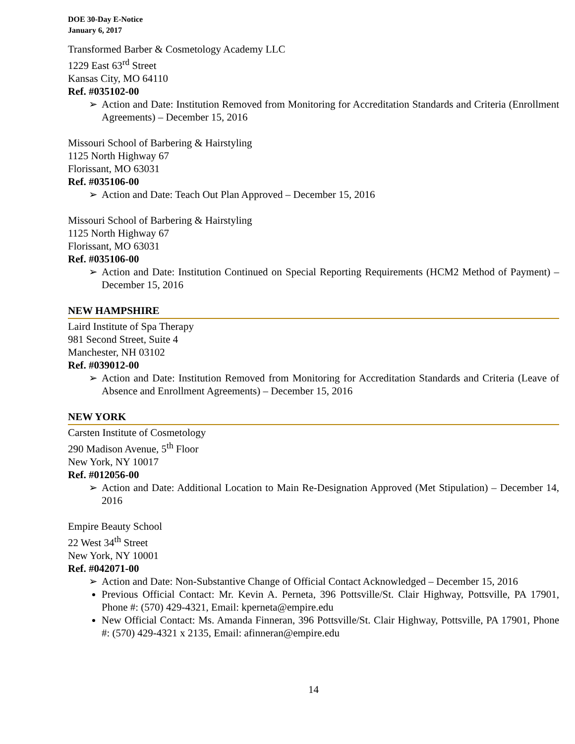DOE 30-Day E-Notice
January 6, 2017
Transformed Barber & Cosmetology Academy LLC
1229 East 63<sup>rd</sup> Street
Kansas City, MO 64110
Ref. #035102-00
➢ Action and Date: Institution Removed from Monitoring for Accreditation Standards and Criteria (Enrollment Agreements) – December 15, 2016
Missouri School of Barbering & Hairstyling
1125 North Highway 67
Florissant, MO 63031
Ref. #035106-00
➢ Action and Date: Teach Out Plan Approved – December 15, 2016
Missouri School of Barbering & Hairstyling
1125 North Highway 67
Florissant, MO 63031
Ref. #035106-00
➢ Action and Date: Institution Continued on Special Reporting Requirements (HCM2 Method of Payment) – December 15, 2016
NEW HAMPSHIRE
Laird Institute of Spa Therapy
981 Second Street, Suite 4
Manchester, NH 03102
Ref. #039012-00
➢ Action and Date: Institution Removed from Monitoring for Accreditation Standards and Criteria (Leave of Absence and Enrollment Agreements) – December 15, 2016
NEW YORK
Carsten Institute of Cosmetology
290 Madison Avenue, 5<sup>th</sup> Floor
New York, NY 10017
Ref. #012056-00
➢ Action and Date: Additional Location to Main Re-Designation Approved (Met Stipulation) – December 14, 2016
Empire Beauty School
22 West 34<sup>th</sup> Street
New York, NY 10001
Ref. #042071-00
➢ Action and Date: Non-Substantive Change of Official Contact Acknowledged – December 15, 2016
Previous Official Contact: Mr. Kevin A. Perneta, 396 Pottsville/St. Clair Highway, Pottsville, PA 17901, Phone #: (570) 429-4321, Email: kperneta@empire.edu
New Official Contact: Ms. Amanda Finneran, 396 Pottsville/St. Clair Highway, Pottsville, PA 17901, Phone #: (570) 429-4321 x 2135, Email: afinneran@empire.edu
14